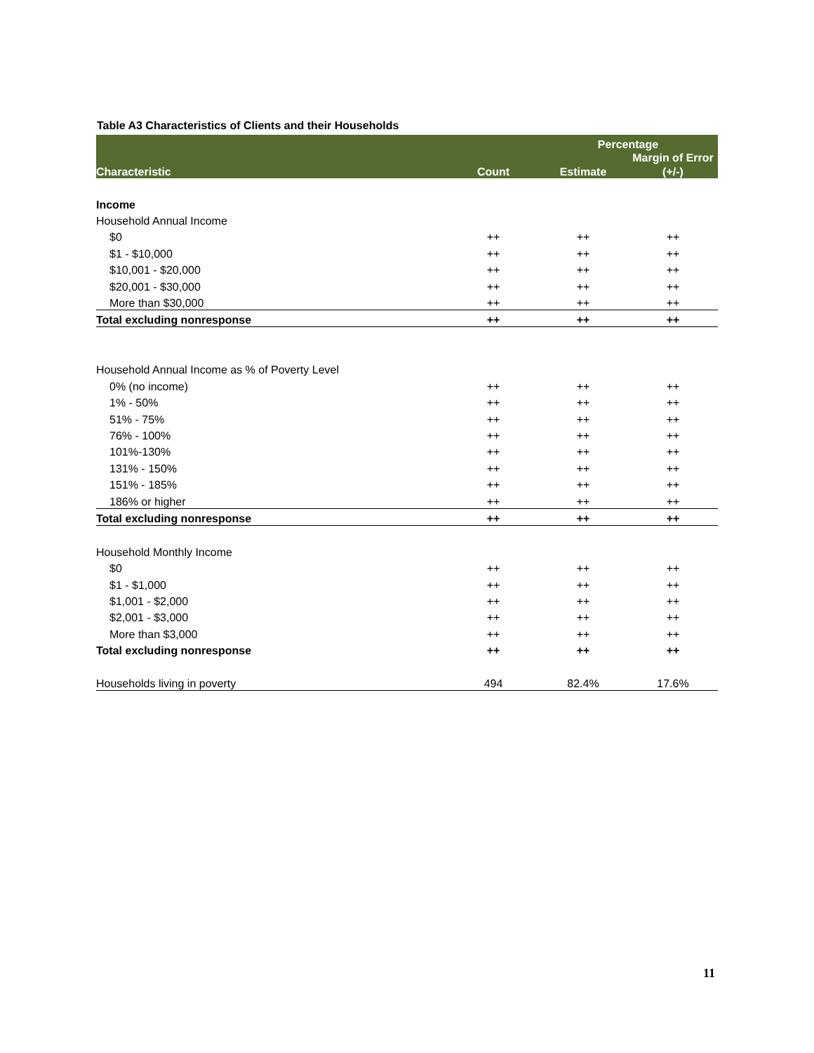Table A3 Characteristics of Clients and their Households
| Characteristic | Count | Percentage | |
| --- | --- | --- | --- |
| | | Estimate | Margin of Error (+/-) |
| Income | | | |
| Household Annual Income | | | |
| $0 | ++ | ++ | ++ |
| $1 - $10,000 | ++ | ++ | ++ |
| $10,001 - $20,000 | ++ | ++ | ++ |
| $20,001 - $30,000 | ++ | ++ | ++ |
| More than $30,000 | ++ | ++ | ++ |
| Total excluding nonresponse | ++ | ++ | ++ |
| Household Annual Income as % of Poverty Level | | | |
| 0% (no income) | ++ | ++ | ++ |
| 1% - 50% | ++ | ++ | ++ |
| 51% - 75% | ++ | ++ | ++ |
| 76% - 100% | ++ | ++ | ++ |
| 101%-130% | ++ | ++ | ++ |
| 131% - 150% | ++ | ++ | ++ |
| 151% - 185% | ++ | ++ | ++ |
| 186% or higher | ++ | ++ | ++ |
| Total excluding nonresponse | ++ | ++ | ++ |
| Household Monthly Income | | | |
| $0 | ++ | ++ | ++ |
| $1 - $1,000 | ++ | ++ | ++ |
| $1,001 - $2,000 | ++ | ++ | ++ |
| $2,001 - $3,000 | ++ | ++ | ++ |
| More than $3,000 | ++ | ++ | ++ |
| Total excluding nonresponse | ++ | ++ | ++ |
| Households living in poverty | 494 | 82.4% | 17.6% |
11